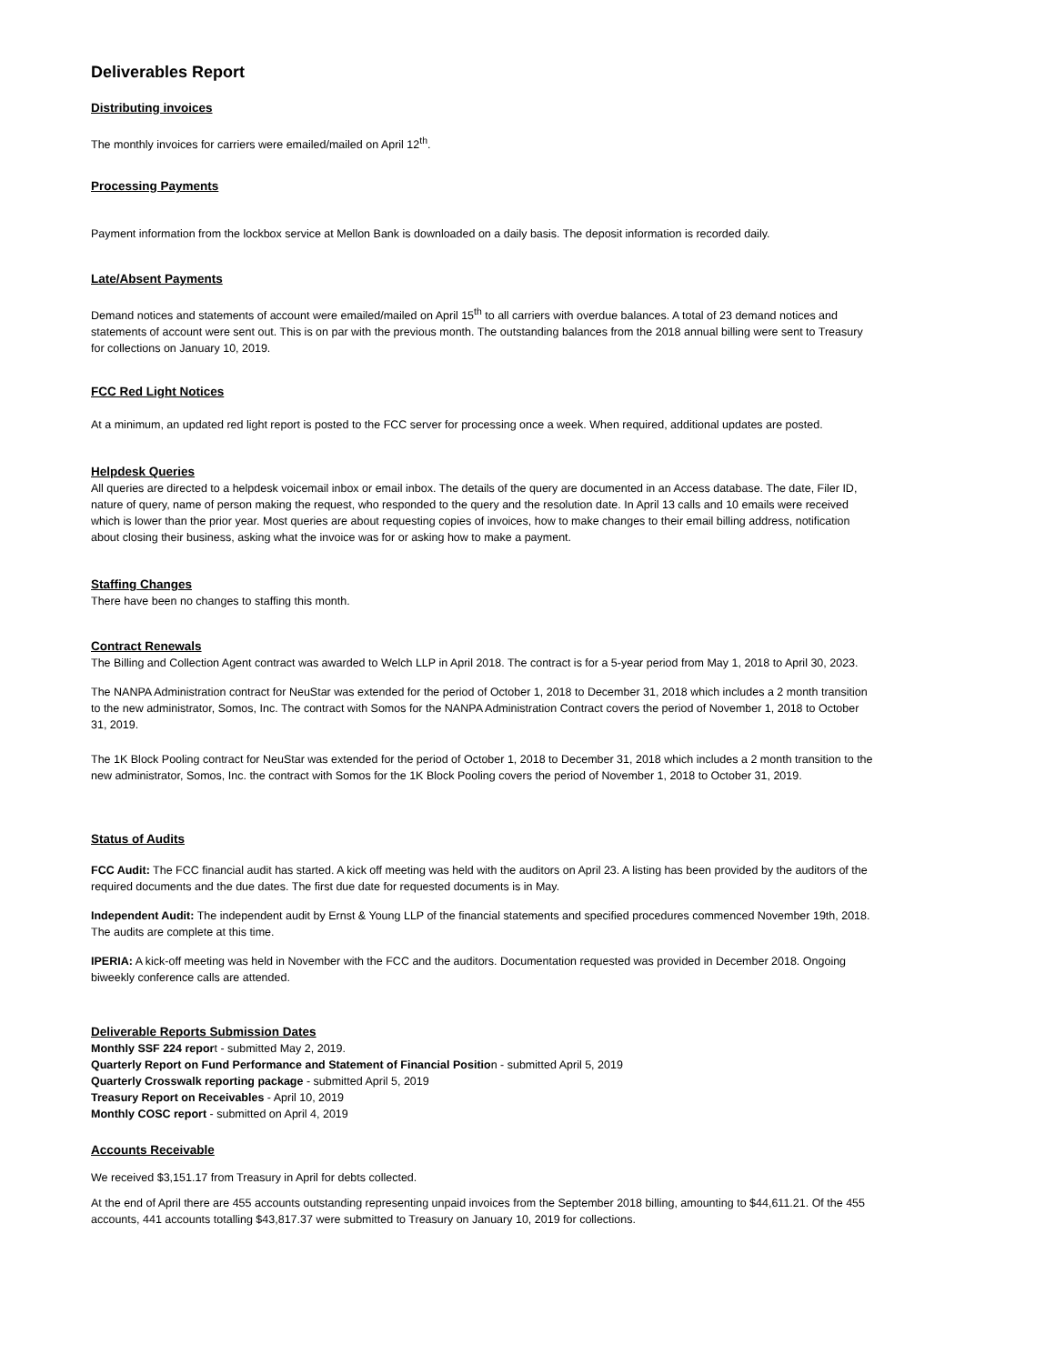Deliverables Report
Distributing invoices
The monthly invoices for carriers were emailed/mailed on April 12<sup>th</sup>.
Processing Payments
Payment information from the lockbox service at Mellon Bank is downloaded on a daily basis. The deposit information is recorded daily.
Late/Absent Payments
Demand notices and statements of account were emailed/mailed on April 15<sup>th</sup> to all carriers with overdue balances. A total of 23 demand notices and statements of account were sent out. This is on par with the previous month. The outstanding balances from the 2018 annual billing were sent to Treasury for collections on January 10, 2019.
FCC Red Light Notices
At a minimum, an updated red light report is posted to the FCC server for processing once a week. When required, additional updates are posted.
Helpdesk Queries
All queries are directed to a helpdesk voicemail inbox or email inbox. The details of the query are documented in an Access database. The date, Filer ID, nature of query, name of person making the request, who responded to the query and the resolution date. In April 13 calls and 10 emails were received which is lower than the prior year. Most queries are about requesting copies of invoices, how to make changes to their email billing address, notification about closing their business, asking what the invoice was for or asking how to make a payment.
Staffing Changes
There have been no changes to staffing this month.
Contract Renewals
The Billing and Collection Agent contract was awarded to Welch LLP in April 2018. The contract is for a 5-year period from May 1, 2018 to April 30, 2023.
The NANPA Administration contract for NeuStar was extended for the period of October 1, 2018 to December 31, 2018 which includes a 2 month transition to the new administrator, Somos, Inc. The contract with Somos for the NANPA Administration Contract covers the period of November 1, 2018 to October 31, 2019.
The 1K Block Pooling contract for NeuStar was extended for the period of October 1, 2018 to December 31, 2018 which includes a 2 month transition to the new administrator, Somos, Inc. the contract with Somos for the 1K Block Pooling covers the period of November 1, 2018 to October 31, 2019.
Status of Audits
FCC Audit: The FCC financial audit has started. A kick off meeting was held with the auditors on April 23. A listing has been provided by the auditors of the required documents and the due dates. The first due date for requested documents is in May.
Independent Audit: The independent audit by Ernst & Young LLP of the financial statements and specified procedures commenced November 19th, 2018. The audits are complete at this time.
IPERIA: A kick-off meeting was held in November with the FCC and the auditors. Documentation requested was provided in December 2018. Ongoing biweekly conference calls are attended.
Deliverable Reports Submission Dates
Monthly SSF 224 report - submitted May 2, 2019.
Quarterly Report on Fund Performance and Statement of Financial Position - submitted April 5, 2019
Quarterly Crosswalk reporting package - submitted April 5, 2019
Treasury Report on Receivables - April 10, 2019
Monthly COSC report - submitted on April 4, 2019
Accounts Receivable
We received $3,151.17 from Treasury in April for debts collected.
At the end of April there are 455 accounts outstanding representing unpaid invoices from the September 2018 billing, amounting to $44,611.21. Of the 455 accounts, 441 accounts totalling $43,817.37 were submitted to Treasury on January 10, 2019 for collections.